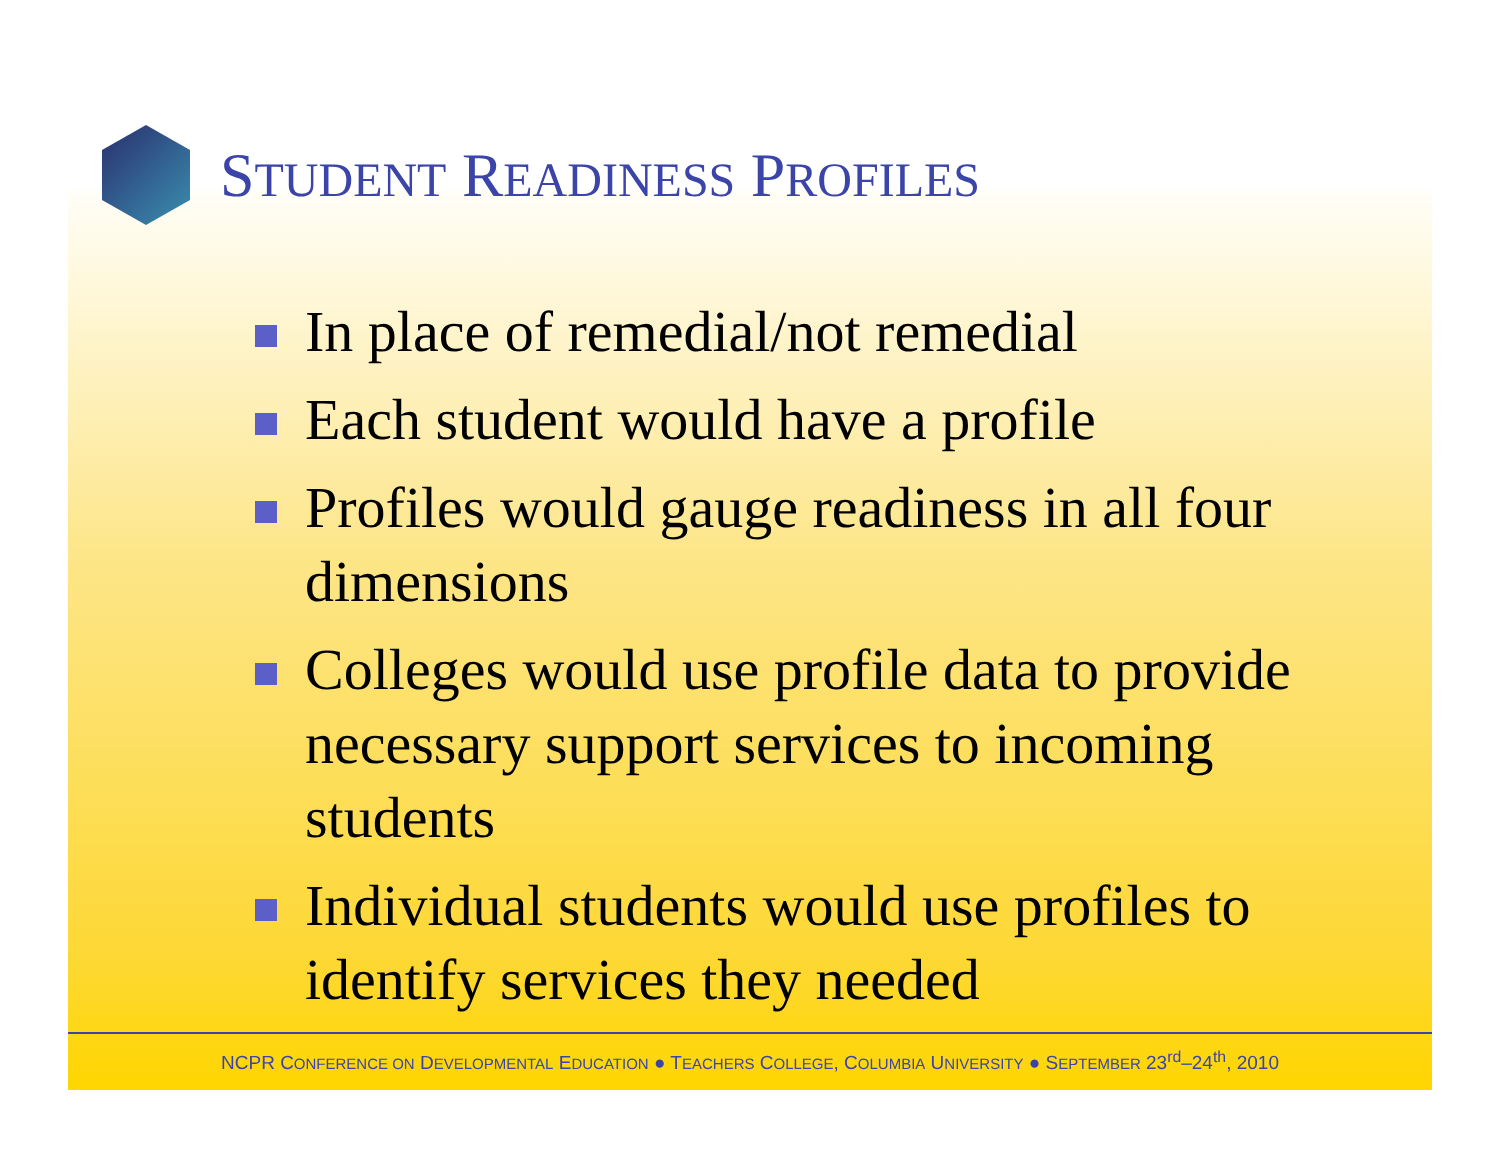STUDENT READINESS PROFILES
In place of remedial/not remedial
Each student would have a profile
Profiles would gauge readiness in all four dimensions
Colleges would use profile data to provide necessary support services to incoming students
Individual students would use profiles to identify services they needed
NCPR CONFERENCE ON DEVELOPMENTAL EDUCATION ● TEACHERS COLLEGE, COLUMBIA UNIVERSITY ● SEPTEMBER 23<sup>rd</sup>–24<sup>th</sup>, 2010